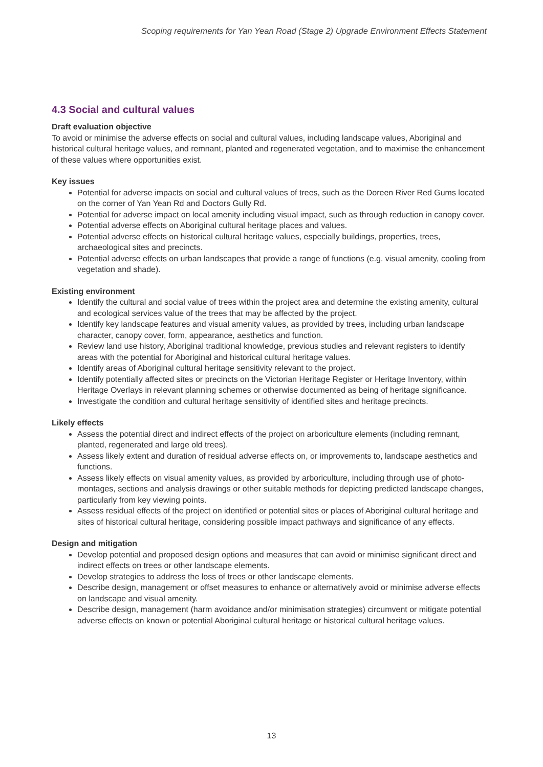Scoping requirements for Yan Yean Road (Stage 2) Upgrade Environment Effects Statement
4.3 Social and cultural values
Draft evaluation objective
To avoid or minimise the adverse effects on social and cultural values, including landscape values, Aboriginal and historical cultural heritage values, and remnant, planted and regenerated vegetation, and to maximise the enhancement of these values where opportunities exist.
Key issues
Potential for adverse impacts on social and cultural values of trees, such as the Doreen River Red Gums located on the corner of Yan Yean Rd and Doctors Gully Rd.
Potential for adverse impact on local amenity including visual impact, such as through reduction in canopy cover.
Potential adverse effects on Aboriginal cultural heritage places and values.
Potential adverse effects on historical cultural heritage values, especially buildings, properties, trees, archaeological sites and precincts.
Potential adverse effects on urban landscapes that provide a range of functions (e.g. visual amenity, cooling from vegetation and shade).
Existing environment
Identify the cultural and social value of trees within the project area and determine the existing amenity, cultural and ecological services value of the trees that may be affected by the project.
Identify key landscape features and visual amenity values, as provided by trees, including urban landscape character, canopy cover, form, appearance, aesthetics and function.
Review land use history, Aboriginal traditional knowledge, previous studies and relevant registers to identify areas with the potential for Aboriginal and historical cultural heritage values.
Identify areas of Aboriginal cultural heritage sensitivity relevant to the project.
Identify potentially affected sites or precincts on the Victorian Heritage Register or Heritage Inventory, within Heritage Overlays in relevant planning schemes or otherwise documented as being of heritage significance.
Investigate the condition and cultural heritage sensitivity of identified sites and heritage precincts.
Likely effects
Assess the potential direct and indirect effects of the project on arboriculture elements (including remnant, planted, regenerated and large old trees).
Assess likely extent and duration of residual adverse effects on, or improvements to, landscape aesthetics and functions.
Assess likely effects on visual amenity values, as provided by arboriculture, including through use of photo-montages, sections and analysis drawings or other suitable methods for depicting predicted landscape changes, particularly from key viewing points.
Assess residual effects of the project on identified or potential sites or places of Aboriginal cultural heritage and sites of historical cultural heritage, considering possible impact pathways and significance of any effects.
Design and mitigation
Develop potential and proposed design options and measures that can avoid or minimise significant direct and indirect effects on trees or other landscape elements.
Develop strategies to address the loss of trees or other landscape elements.
Describe design, management or offset measures to enhance or alternatively avoid or minimise adverse effects on landscape and visual amenity.
Describe design, management (harm avoidance and/or minimisation strategies) circumvent or mitigate potential adverse effects on known or potential Aboriginal cultural heritage or historical cultural heritage values.
13